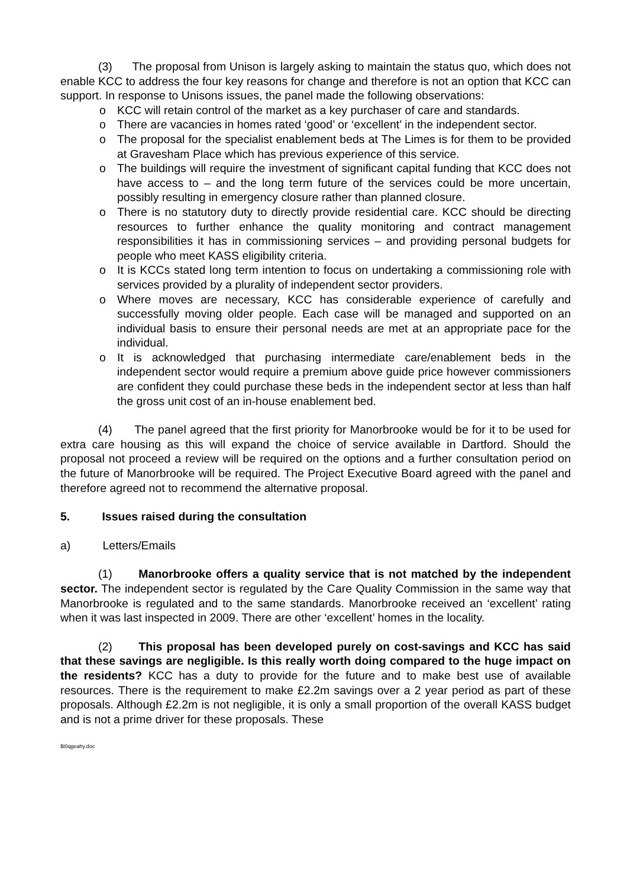(3) The proposal from Unison is largely asking to maintain the status quo, which does not enable KCC to address the four key reasons for change and therefore is not an option that KCC can support. In response to Unisons issues, the panel made the following observations:
o KCC will retain control of the market as a key purchaser of care and standards.
o There are vacancies in homes rated ‘good’ or ‘excellent’ in the independent sector.
o The proposal for the specialist enablement beds at The Limes is for them to be provided at Gravesham Place which has previous experience of this service.
o The buildings will require the investment of significant capital funding that KCC does not have access to – and the long term future of the services could be more uncertain, possibly resulting in emergency closure rather than planned closure.
o There is no statutory duty to directly provide residential care. KCC should be directing resources to further enhance the quality monitoring and contract management responsibilities it has in commissioning services – and providing personal budgets for people who meet KASS eligibility criteria.
o It is KCCs stated long term intention to focus on undertaking a commissioning role with services provided by a plurality of independent sector providers.
o Where moves are necessary, KCC has considerable experience of carefully and successfully moving older people. Each case will be managed and supported on an individual basis to ensure their personal needs are met at an appropriate pace for the individual.
o It is acknowledged that purchasing intermediate care/enablement beds in the independent sector would require a premium above guide price however commissioners are confident they could purchase these beds in the independent sector at less than half the gross unit cost of an in-house enablement bed.
(4) The panel agreed that the first priority for Manorbrooke would be for it to be used for extra care housing as this will expand the choice of service available in Dartford. Should the proposal not proceed a review will be required on the options and a further consultation period on the future of Manorbrooke will be required. The Project Executive Board agreed with the panel and therefore agreed not to recommend the alternative proposal.
5. Issues raised during the consultation
a) Letters/Emails
(1) Manorbrooke offers a quality service that is not matched by the independent sector. The independent sector is regulated by the Care Quality Commission in the same way that Manorbrooke is regulated and to the same standards. Manorbrooke received an ‘excellent’ rating when it was last inspected in 2009. There are other ‘excellent’ homes in the locality.
(2) This proposal has been developed purely on cost-savings and KCC has said that these savings are negligible. Is this really worth doing compared to the huge impact on the residents? KCC has a duty to provide for the future and to make best use of available resources. There is the requirement to make £2.2m savings over a 2 year period as part of these proposals. Although £2.2m is not negligible, it is only a small proportion of the overall KASS budget and is not a prime driver for these proposals. These
$t0qgeahy.doc